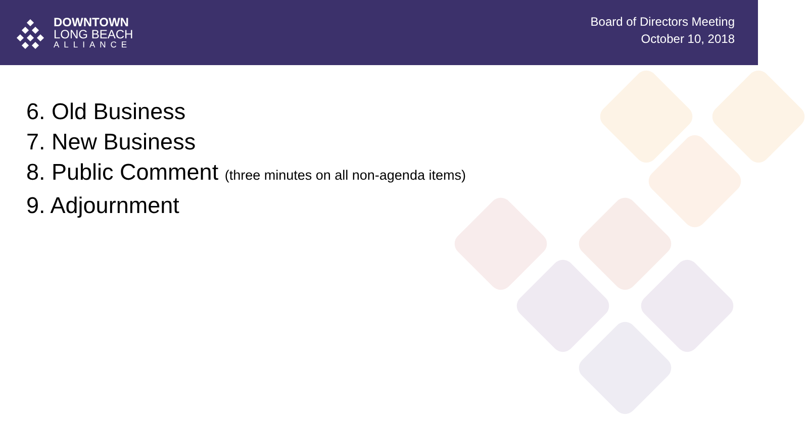DOWNTOWN
LONG BEACH
ALLIANCE
Board of Directors Meeting
October 10, 2018
6. Old Business
7. New Business
8. Public Comment (three minutes on all non-agenda items)
9. Adjournment